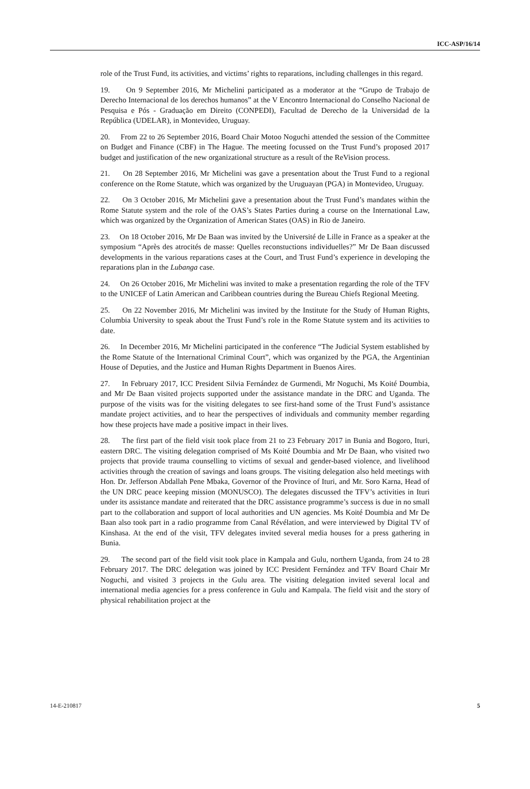ICC-ASP/16/14
role of the Trust Fund, its activities, and victims’ rights to reparations, including challenges in this regard.
19. On 9 September 2016, Mr Michelini participated as a moderator at the “Grupo de Trabajo de Derecho Internacional de los derechos humanos” at the V Encontro Internacional do Conselho Nacional de Pesquisa e Pós - Graduação em Direito (CONPEDI), Facultad de Derecho de la Universidad de la República (UDELAR), in Montevideo, Uruguay.
20. From 22 to 26 September 2016, Board Chair Motoo Noguchi attended the session of the Committee on Budget and Finance (CBF) in The Hague. The meeting focussed on the Trust Fund’s proposed 2017 budget and justification of the new organizational structure as a result of the ReVision process.
21. On 28 September 2016, Mr Michelini was gave a presentation about the Trust Fund to a regional conference on the Rome Statute, which was organized by the Uruguayan (PGA) in Montevideo, Uruguay.
22. On 3 October 2016, Mr Michelini gave a presentation about the Trust Fund’s mandates within the Rome Statute system and the role of the OAS’s States Parties during a course on the International Law, which was organized by the Organization of American States (OAS) in Rio de Janeiro.
23. On 18 October 2016, Mr De Baan was invited by the Université de Lille in France as a speaker at the symposium “Après des atrocités de masse: Quelles reconstuctions individuelles?” Mr De Baan discussed developments in the various reparations cases at the Court, and Trust Fund’s experience in developing the reparations plan in the Lubanga case.
24. On 26 October 2016, Mr Michelini was invited to make a presentation regarding the role of the TFV to the UNICEF of Latin American and Caribbean countries during the Bureau Chiefs Regional Meeting.
25. On 22 November 2016, Mr Michelini was invited by the Institute for the Study of Human Rights, Columbia University to speak about the Trust Fund’s role in the Rome Statute system and its activities to date.
26. In December 2016, Mr Michelini participated in the conference “The Judicial System established by the Rome Statute of the International Criminal Court”, which was organized by the PGA, the Argentinian House of Deputies, and the Justice and Human Rights Department in Buenos Aires.
27. In February 2017, ICC President Silvia Fernández de Gurmendi, Mr Noguchi, Ms Koité Doumbia, and Mr De Baan visited projects supported under the assistance mandate in the DRC and Uganda. The purpose of the visits was for the visiting delegates to see first-hand some of the Trust Fund’s assistance mandate project activities, and to hear the perspectives of individuals and community member regarding how these projects have made a positive impact in their lives.
28. The first part of the field visit took place from 21 to 23 February 2017 in Bunia and Bogoro, Ituri, eastern DRC. The visiting delegation comprised of Ms Koité Doumbia and Mr De Baan, who visited two projects that provide trauma counselling to victims of sexual and gender-based violence, and livelihood activities through the creation of savings and loans groups. The visiting delegation also held meetings with Hon. Dr. Jefferson Abdallah Pene Mbaka, Governor of the Province of Ituri, and Mr. Soro Karna, Head of the UN DRC peace keeping mission (MONUSCO). The delegates discussed the TFV’s activities in Ituri under its assistance mandate and reiterated that the DRC assistance programme’s success is due in no small part to the collaboration and support of local authorities and UN agencies. Ms Koité Doumbia and Mr De Baan also took part in a radio programme from Canal Révélation, and were interviewed by Digital TV of Kinshasa. At the end of the visit, TFV delegates invited several media houses for a press gathering in Bunia.
29. The second part of the field visit took place in Kampala and Gulu, northern Uganda, from 24 to 28 February 2017. The DRC delegation was joined by ICC President Fernández and TFV Board Chair Mr Noguchi, and visited 3 projects in the Gulu area. The visiting delegation invited several local and international media agencies for a press conference in Gulu and Kampala. The field visit and the story of physical rehabilitation project at the
14-E-210817 5